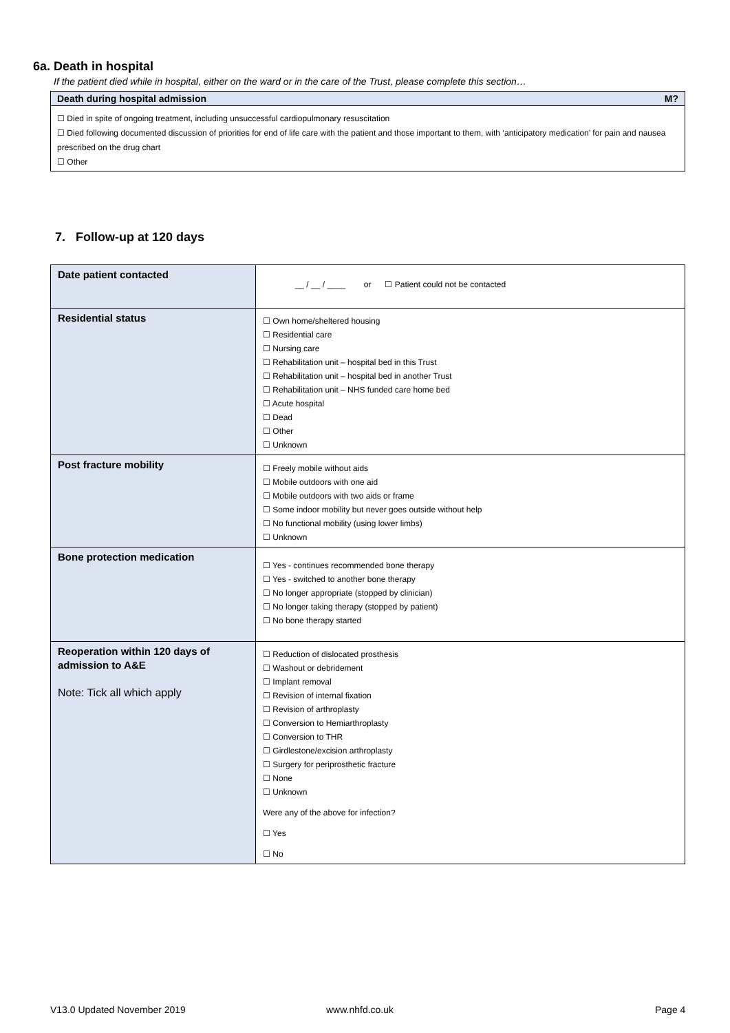6a. Death in hospital
If the patient died while in hospital, either on the ward or in the care of the Trust, please complete this section…
Death during hospital admission M?
☐ Died in spite of ongoing treatment, including unsuccessful cardiopulmonary resuscitation
☐ Died following documented discussion of priorities for end of life care with the patient and those important to them, with ‘anticipatory medication’ for pain and nausea prescribed on the drug chart
☐ Other
7. Follow-up at 120 days
| Date patient contacted | __ / __ / ____ or ☐ Patient could not be contacted |
| Residential status | ☐ Own home/sheltered housing ☐ Residential care ☐ Nursing care ☐ Rehabilitation unit – hospital bed in this Trust ☐ Rehabilitation unit – hospital bed in another Trust ☐ Rehabilitation unit – NHS funded care home bed ☐ Acute hospital ☐ Dead ☐ Other ☐ Unknown |
| Post fracture mobility | ☐ Freely mobile without aids ☐ Mobile outdoors with one aid ☐ Mobile outdoors with two aids or frame ☐ Some indoor mobility but never goes outside without help ☐ No functional mobility (using lower limbs) ☐ Unknown |
| Bone protection medication | ☐ Yes - continues recommended bone therapy ☐ Yes - switched to another bone therapy ☐ No longer appropriate (stopped by clinician) ☐ No longer taking therapy (stopped by patient) ☐ No bone therapy started |
| Reoperation within 120 days of admission to A&E Note: Tick all which apply | ☐ Reduction of dislocated prosthesis ☐ Washout or debridement ☐ Implant removal ☐ Revision of internal fixation ☐ Revision of arthroplasty ☐ Conversion to Hemiarthroplasty ☐ Conversion to THR ☐ Girdlestone/excision arthroplasty ☐ Surgery for periprosthetic fracture ☐ None ☐ Unknown Were any of the above for infection? ☐ Yes ☐ No |
V13.0 Updated November 2019 www.nhfd.co.uk Page 4